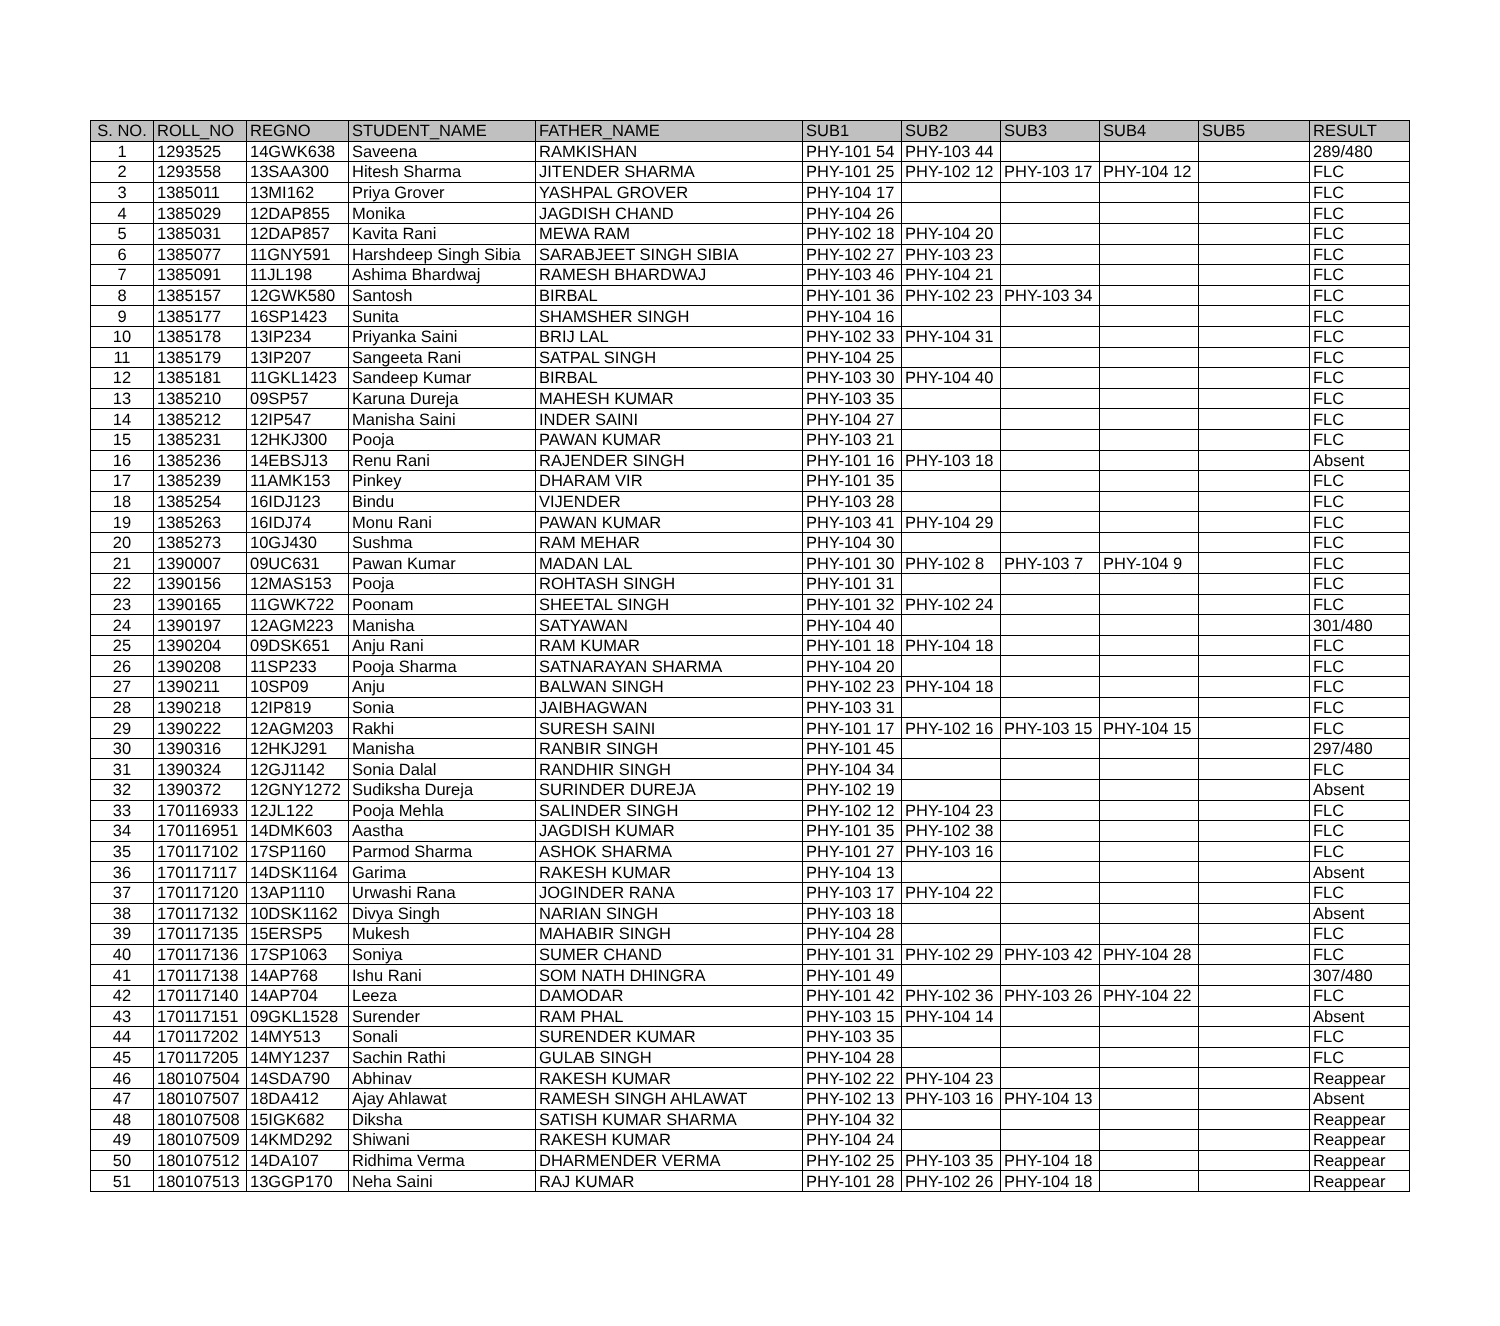| S. NO. | ROLL_NO | REGNO | STUDENT_NAME | FATHER_NAME | SUB1 | SUB2 | SUB3 | SUB4 | SUB5 | RESULT |
| --- | --- | --- | --- | --- | --- | --- | --- | --- | --- | --- |
| 1 | 1293525 | 14GWK638 | Saveena | RAMKISHAN | PHY-101 54 | PHY-103 44 | | | | 289/480 |
| 2 | 1293558 | 13SAA300 | Hitesh Sharma | JITENDER SHARMA | PHY-101 25 | PHY-102 12 | PHY-103 17 | PHY-104 12 | | FLC |
| 3 | 1385011 | 13MI162 | Priya Grover | YASHPAL GROVER | PHY-104 17 | | | | | FLC |
| 4 | 1385029 | 12DAP855 | Monika | JAGDISH CHAND | PHY-104 26 | | | | | FLC |
| 5 | 1385031 | 12DAP857 | Kavita Rani | MEWA RAM | PHY-102 18 | PHY-104 20 | | | | FLC |
| 6 | 1385077 | 11GNY591 | Harshdeep Singh Sibia | SARABJEET SINGH SIBIA | PHY-102 27 | PHY-103 23 | | | | FLC |
| 7 | 1385091 | 11JL198 | Ashima Bhardwaj | RAMESH BHARDWAJ | PHY-103 46 | PHY-104 21 | | | | FLC |
| 8 | 1385157 | 12GWK580 | Santosh | BIRBAL | PHY-101 36 | PHY-102 23 | PHY-103 34 | | | FLC |
| 9 | 1385177 | 16SP1423 | Sunita | SHAMSHER SINGH | PHY-104 16 | | | | | FLC |
| 10 | 1385178 | 13IP234 | Priyanka Saini | BRIJ LAL | PHY-102 33 | PHY-104 31 | | | | FLC |
| 11 | 1385179 | 13IP207 | Sangeeta Rani | SATPAL SINGH | PHY-104 25 | | | | | FLC |
| 12 | 1385181 | 11GKL1423 | Sandeep Kumar | BIRBAL | PHY-103 30 | PHY-104 40 | | | | FLC |
| 13 | 1385210 | 09SP57 | Karuna Dureja | MAHESH KUMAR | PHY-103 35 | | | | | FLC |
| 14 | 1385212 | 12IP547 | Manisha Saini | INDER SAINI | PHY-104 27 | | | | | FLC |
| 15 | 1385231 | 12HKJ300 | Pooja | PAWAN KUMAR | PHY-103 21 | | | | | FLC |
| 16 | 1385236 | 14EBSJ13 | Renu Rani | RAJENDER SINGH | PHY-101 16 | PHY-103 18 | | | | Absent |
| 17 | 1385239 | 11AMK153 | Pinkey | DHARAM VIR | PHY-101 35 | | | | | FLC |
| 18 | 1385254 | 16IDJ123 | Bindu | VIJENDER | PHY-103 28 | | | | | FLC |
| 19 | 1385263 | 16IDJ74 | Monu Rani | PAWAN KUMAR | PHY-103 41 | PHY-104 29 | | | | FLC |
| 20 | 1385273 | 10GJ430 | Sushma | RAM MEHAR | PHY-104 30 | | | | | FLC |
| 21 | 1390007 | 09UC631 | Pawan Kumar | MADAN LAL | PHY-101 30 | PHY-102 8 | PHY-103 7 | PHY-104 9 | | FLC |
| 22 | 1390156 | 12MAS153 | Pooja | ROHTASH SINGH | PHY-101 31 | | | | | FLC |
| 23 | 1390165 | 11GWK722 | Poonam | SHEETAL SINGH | PHY-101 32 | PHY-102 24 | | | | FLC |
| 24 | 1390197 | 12AGM223 | Manisha | SATYAWAN | PHY-104 40 | | | | | 301/480 |
| 25 | 1390204 | 09DSK651 | Anju Rani | RAM KUMAR | PHY-101 18 | PHY-104 18 | | | | FLC |
| 26 | 1390208 | 11SP233 | Pooja Sharma | SATNARAYAN SHARMA | PHY-104 20 | | | | | FLC |
| 27 | 1390211 | 10SP09 | Anju | BALWAN SINGH | PHY-102 23 | PHY-104 18 | | | | FLC |
| 28 | 1390218 | 12IP819 | Sonia | JAIBHAGWAN | PHY-103 31 | | | | | FLC |
| 29 | 1390222 | 12AGM203 | Rakhi | SURESH SAINI | PHY-101 17 | PHY-102 16 | PHY-103 15 | PHY-104 15 | | FLC |
| 30 | 1390316 | 12HKJ291 | Manisha | RANBIR SINGH | PHY-101 45 | | | | | 297/480 |
| 31 | 1390324 | 12GJ1142 | Sonia Dalal | RANDHIR SINGH | PHY-104 34 | | | | | FLC |
| 32 | 1390372 | 12GNY1272 | Sudiksha Dureja | SURINDER DUREJA | PHY-102 19 | | | | | Absent |
| 33 | 170116933 | 12JL122 | Pooja Mehla | SALINDER SINGH | PHY-102 12 | PHY-104 23 | | | | FLC |
| 34 | 170116951 | 14DMK603 | Aastha | JAGDISH KUMAR | PHY-101 35 | PHY-102 38 | | | | FLC |
| 35 | 170117102 | 17SP1160 | Parmod Sharma | ASHOK SHARMA | PHY-101 27 | PHY-103 16 | | | | FLC |
| 36 | 170117117 | 14DSK1164 | Garima | RAKESH KUMAR | PHY-104 13 | | | | | Absent |
| 37 | 170117120 | 13AP1110 | Urwashi Rana | JOGINDER RANA | PHY-103 17 | PHY-104 22 | | | | FLC |
| 38 | 170117132 | 10DSK1162 | Divya Singh | NARIAN SINGH | PHY-103 18 | | | | | Absent |
| 39 | 170117135 | 15ERSP5 | Mukesh | MAHABIR SINGH | PHY-104 28 | | | | | FLC |
| 40 | 170117136 | 17SP1063 | Soniya | SUMER CHAND | PHY-101 31 | PHY-102 29 | PHY-103 42 | PHY-104 28 | | FLC |
| 41 | 170117138 | 14AP768 | Ishu Rani | SOM NATH DHINGRA | PHY-101 49 | | | | | 307/480 |
| 42 | 170117140 | 14AP704 | Leeza | DAMODAR | PHY-101 42 | PHY-102 36 | PHY-103 26 | PHY-104 22 | | FLC |
| 43 | 170117151 | 09GKL1528 | Surender | RAM PHAL | PHY-103 15 | PHY-104 14 | | | | Absent |
| 44 | 170117202 | 14MY513 | Sonali | SURENDER KUMAR | PHY-103 35 | | | | | FLC |
| 45 | 170117205 | 14MY1237 | Sachin Rathi | GULAB SINGH | PHY-104 28 | | | | | FLC |
| 46 | 180107504 | 14SDA790 | Abhinav | RAKESH KUMAR | PHY-102 22 | PHY-104 23 | | | | Reappear |
| 47 | 180107507 | 18DA412 | Ajay Ahlawat | RAMESH SINGH AHLAWAT | PHY-102 13 | PHY-103 16 | PHY-104 13 | | | Absent |
| 48 | 180107508 | 15IGK682 | Diksha | SATISH KUMAR SHARMA | PHY-104 32 | | | | | Reappear |
| 49 | 180107509 | 14KMD292 | Shiwani | RAKESH KUMAR | PHY-104 24 | | | | | Reappear |
| 50 | 180107512 | 14DA107 | Ridhima Verma | DHARMENDER VERMA | PHY-102 25 | PHY-103 35 | PHY-104 18 | | | Reappear |
| 51 | 180107513 | 13GGP170 | Neha Saini | RAJ KUMAR | PHY-101 28 | PHY-102 26 | PHY-104 18 | | | Reappear |